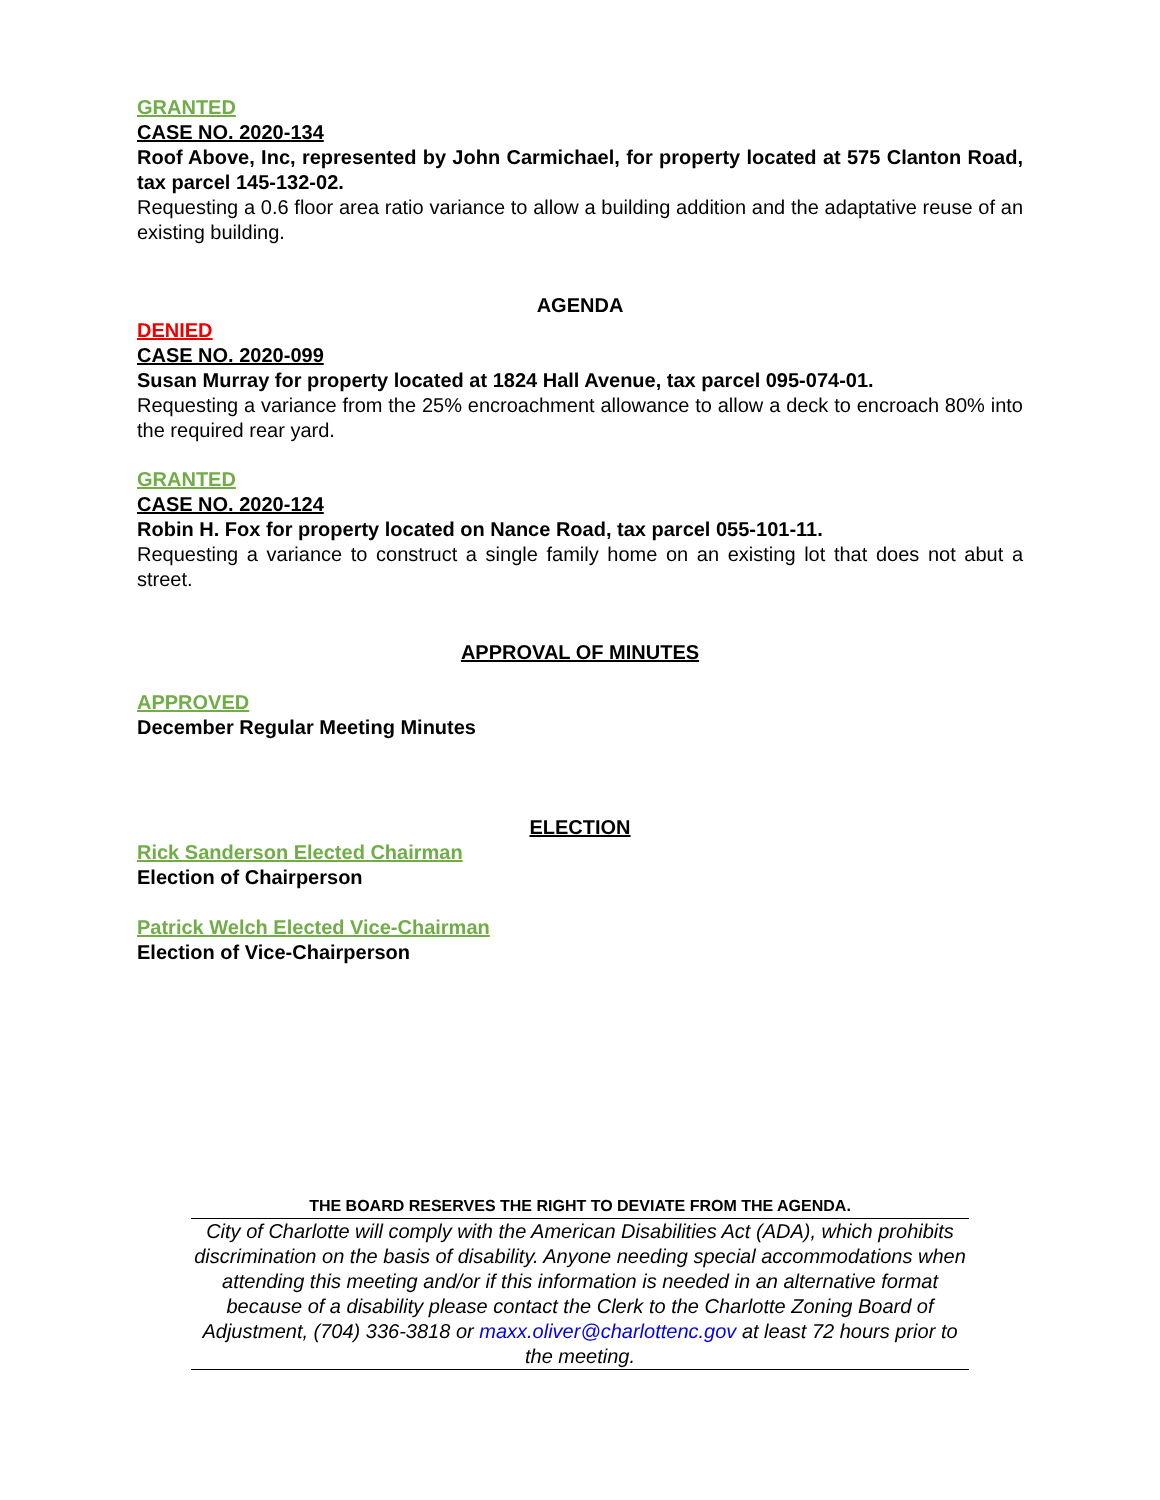GRANTED
CASE NO. 2020-134
Roof Above, Inc, represented by John Carmichael, for property located at 575 Clanton Road, tax parcel 145-132-02.
Requesting a 0.6 floor area ratio variance to allow a building addition and the adaptative reuse of an existing building.
AGENDA
DENIED
CASE NO. 2020-099
Susan Murray for property located at 1824 Hall Avenue, tax parcel 095-074-01.
Requesting a variance from the 25% encroachment allowance to allow a deck to encroach 80% into the required rear yard.
GRANTED
CASE NO. 2020-124
Robin H. Fox for property located on Nance Road, tax parcel 055-101-11.
Requesting a variance to construct a single family home on an existing lot that does not abut a street.
APPROVAL OF MINUTES
APPROVED
December Regular Meeting Minutes
ELECTION
Rick Sanderson Elected Chairman
Election of Chairperson
Patrick Welch Elected Vice-Chairman
Election of Vice-Chairperson
THE BOARD RESERVES THE RIGHT TO DEVIATE FROM THE AGENDA.
City of Charlotte will comply with the American Disabilities Act (ADA), which prohibits discrimination on the basis of disability. Anyone needing special accommodations when attending this meeting and/or if this information is needed in an alternative format because of a disability please contact the Clerk to the Charlotte Zoning Board of Adjustment, (704) 336-3818 or maxx.oliver@charlottenc.gov at least 72 hours prior to the meeting.